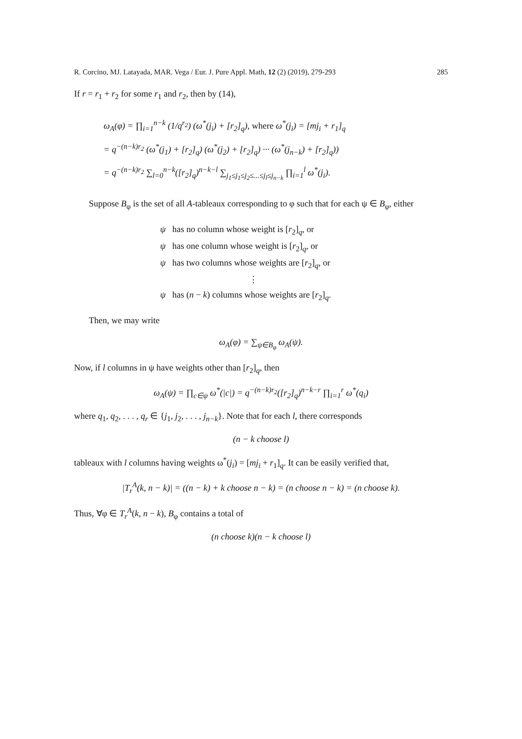R. Corcino, MJ. Latayada, MAR. Vega / Eur. J. Pure Appl. Math, 12 (2) (2019), 279-293 285
If r = r<sub>1</sub> + r<sub>2</sub> for some r<sub>1</sub> and r<sub>2</sub>, then by (14),
ω<sub>A</sub>(φ) = ∏<sub>i=1</sub><sup>n−k</sup> (1/q<sup>r<sub>2</sub></sup>) (ω<sup>*</sup>(j<sub>i</sub>) + [r<sub>2</sub>]<sub>q</sub>), where ω<sup>*</sup>(j<sub>i</sub>) = [mj<sub>i</sub> + r<sub>1</sub>]<sub>q</sub>
= q<sup>−(n−k)r<sub>2</sub></sup> (ω<sup>*</sup>(j<sub>1</sub>) + [r<sub>2</sub>]<sub>q</sub>) (ω<sup>*</sup>(j<sub>2</sub>) + [r<sub>2</sub>]<sub>q</sub>) ··· (ω<sup>*</sup>(j<sub>n−k</sub>) + [r<sub>2</sub>]<sub>q</sub>))
= q<sup>−(n−k)r<sub>2</sub></sup> ∑<sub>l=0</sub><sup>n−k</sup>([r<sub>2</sub>]<sub>q</sub>)<sup>n−k−l</sup> ∑<sub>j<sub>1</sub>≤j<sub>1</sub>≤j<sub>2</sub>≤...≤j<sub>l</sub>≤j<sub>n−k</sub></sub> ∏<sub>i=1</sub><sup>l</sup> ω<sup>*</sup>(j<sub>i</sub>).
Suppose B<sub>φ</sub> is the set of all A-tableaux corresponding to φ such that for each ψ ∈ B<sub>φ</sub>, either
ψ has no column whose weight is [r<sub>2</sub>]<sub>q</sub>, or
ψ has one column whose weight is [r<sub>2</sub>]<sub>q</sub>, or
ψ has two columns whose weights are [r<sub>2</sub>]<sub>q</sub>, or
⋮
ψ has (n − k) columns whose weights are [r<sub>2</sub>]<sub>q</sub>.
Then, we may write
ω<sub>A</sub>(φ) = ∑<sub>ψ∈B<sub>φ</sub></sub> ω<sub>A</sub>(ψ).
Now, if l columns in ψ have weights other than [r<sub>2</sub>]<sub>q</sub>, then
ω<sub>A</sub>(ψ) = ∏<sub>c∈ψ</sub> ω<sup>*</sup>(|c|) = q<sup>−(n−k)r<sub>2</sub></sup>([r<sub>2</sub>]<sub>q</sub>)<sup>n−k−r</sup> ∏<sub>i=1</sub><sup>r</sup> ω<sup>*</sup>(q<sub>i</sub>)
where q<sub>1</sub>, q<sub>2</sub>, . . . , q<sub>r</sub> ∈ {j<sub>1</sub>, j<sub>2</sub>, . . . , j<sub>n−k</sub>}. Note that for each l, there corresponds
(n − k choose l)
tableaux with l columns having weights ω<sup>*</sup>(j<sub>i</sub>) = [mj<sub>i</sub> + r<sub>1</sub>]<sub>q</sub>. It can be easily verified that,
|T<sub>r</sub><sup>A</sup>(k, n − k)| = ((n − k) + k choose n − k) = (n choose n − k) = (n choose k).
Thus, ∀φ ∈ T<sub>r</sub><sup>A</sup>(k, n − k), B<sub>φ</sub> contains a total of
(n choose k)(n − k choose l)